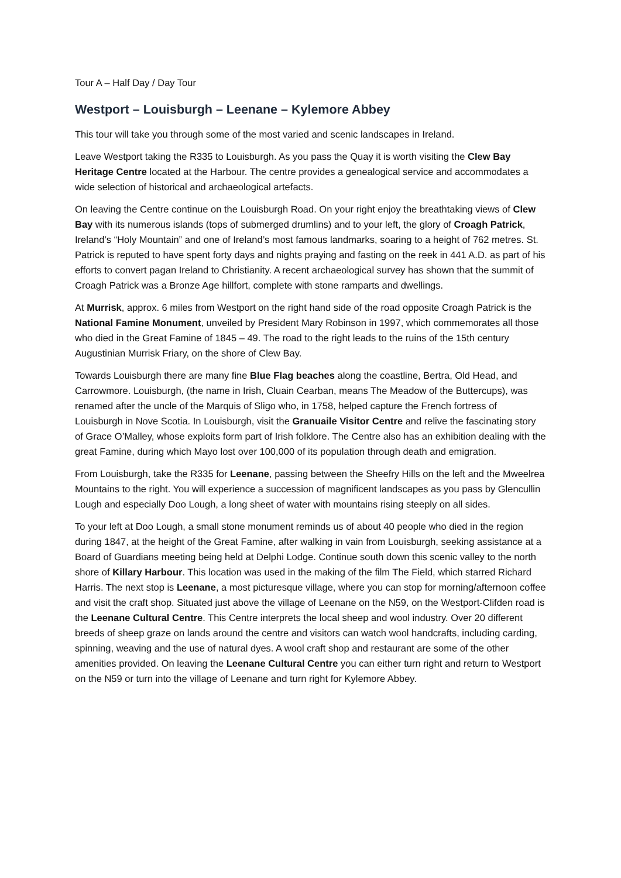Tour A – Half Day / Day Tour
Westport – Louisburgh – Leenane – Kylemore Abbey
This tour will take you through some of the most varied and scenic landscapes in Ireland.
Leave Westport taking the R335 to Louisburgh. As you pass the Quay it is worth visiting the Clew Bay Heritage Centre located at the Harbour. The centre provides a genealogical service and accommodates a wide selection of historical and archaeological artefacts.
On leaving the Centre continue on the Louisburgh Road. On your right enjoy the breathtaking views of Clew Bay with its numerous islands (tops of submerged drumlins) and to your left, the glory of Croagh Patrick, Ireland’s “Holy Mountain” and one of Ireland’s most famous landmarks, soaring to a height of 762 metres. St. Patrick is reputed to have spent forty days and nights praying and fasting on the reek in 441 A.D. as part of his efforts to convert pagan Ireland to Christianity. A recent archaeological survey has shown that the summit of Croagh Patrick was a Bronze Age hillfort, complete with stone ramparts and dwellings.
At Murrisk, approx. 6 miles from Westport on the right hand side of the road opposite Croagh Patrick is the National Famine Monument, unveiled by President Mary Robinson in 1997, which commemorates all those who died in the Great Famine of 1845 – 49. The road to the right leads to the ruins of the 15th century Augustinian Murrisk Friary, on the shore of Clew Bay.
Towards Louisburgh there are many fine Blue Flag beaches along the coastline, Bertra, Old Head, and Carrowmore. Louisburgh, (the name in Irish, Cluain Cearban, means The Meadow of the Buttercups), was renamed after the uncle of the Marquis of Sligo who, in 1758, helped capture the French fortress of Louisburgh in Nove Scotia. In Louisburgh, visit the Granuaile Visitor Centre and relive the fascinating story of Grace O’Malley, whose exploits form part of Irish folklore. The Centre also has an exhibition dealing with the great Famine, during which Mayo lost over 100,000 of its population through death and emigration.
From Louisburgh, take the R335 for Leenane, passing between the Sheefry Hills on the left and the Mweelrea Mountains to the right. You will experience a succession of magnificent landscapes as you pass by Glencullin Lough and especially Doo Lough, a long sheet of water with mountains rising steeply on all sides.
To your left at Doo Lough, a small stone monument reminds us of about 40 people who died in the region during 1847, at the height of the Great Famine, after walking in vain from Louisburgh, seeking assistance at a Board of Guardians meeting being held at Delphi Lodge. Continue south down this scenic valley to the north shore of Killary Harbour. This location was used in the making of the film The Field, which starred Richard Harris. The next stop is Leenane, a most picturesque village, where you can stop for morning/afternoon coffee and visit the craft shop. Situated just above the village of Leenane on the N59, on the Westport-Clifden road is the Leenane Cultural Centre. This Centre interprets the local sheep and wool industry. Over 20 different breeds of sheep graze on lands around the centre and visitors can watch wool handcrafts, including carding, spinning, weaving and the use of natural dyes. A wool craft shop and restaurant are some of the other amenities provided. On leaving the Leenane Cultural Centre you can either turn right and return to Westport on the N59 or turn into the village of Leenane and turn right for Kylemore Abbey.